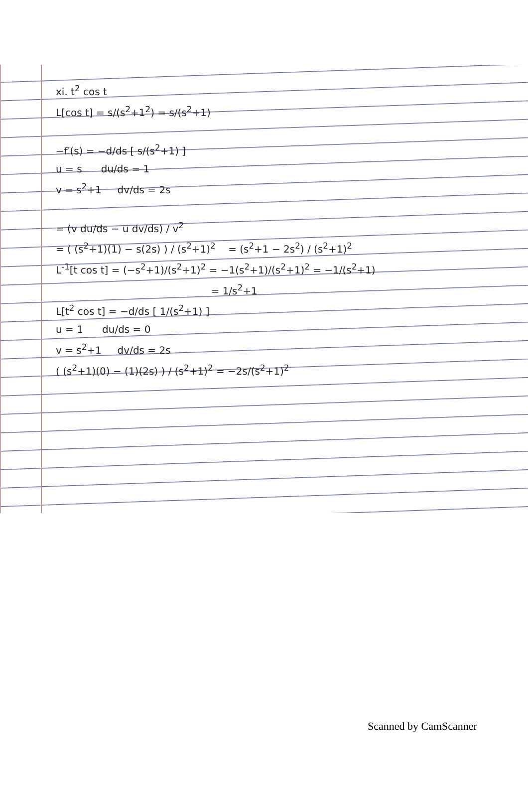xi. t<sup>2</sup> cos t
L[cos t] = s/(s<sup>2</sup>+1<sup>2</sup>) = s/(s<sup>2</sup>+1)
−f′(s) = −d/ds [ s/(s<sup>2</sup>+1) ]
u = s du/ds = 1
v = s<sup>2</sup>+1 dv/ds = 2s
= (v du/ds − u dv/ds) / v<sup>2</sup>
= ( (s<sup>2</sup>+1)(1) − s(2s) ) / (s<sup>2</sup>+1)<sup>2</sup> = (s<sup>2</sup>+1 − 2s<sup>2</sup>) / (s<sup>2</sup>+1)<sup>2</sup>
L<sup>-1</sup>[t cos t] = (−s<sup>2</sup>+1)/(s<sup>2</sup>+1)<sup>2</sup> = −1(s<sup>2</sup>+1)/(s<sup>2</sup>+1)<sup>2</sup> = −1/(s<sup>2</sup>+1)
= 1/s<sup>2</sup>+1
L[t<sup>2</sup> cos t] = −d/ds [ 1/(s<sup>2</sup>+1) ]
u = 1 du/ds = 0
v = s<sup>2</sup>+1 dv/ds = 2s
( (s<sup>2</sup>+1)(0) − (1)(2s) ) / (s<sup>2</sup>+1)<sup>2</sup> = −2s/(s<sup>2</sup>+1)<sup>2</sup>
Scanned by CamScanner